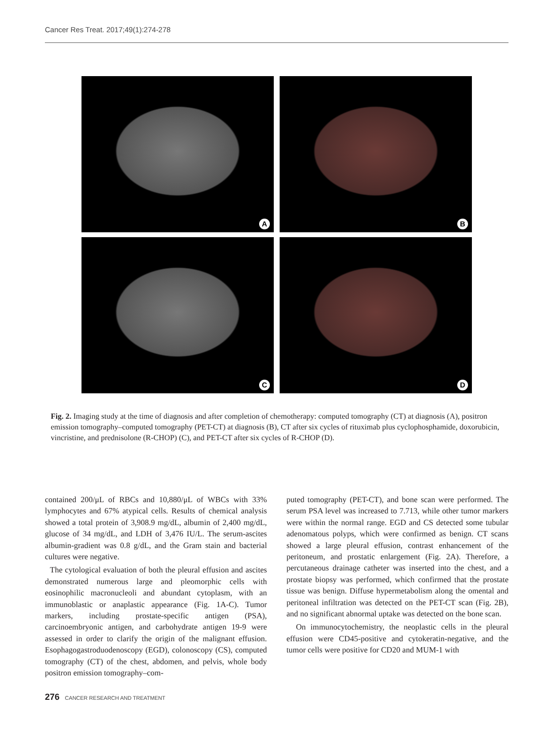Cancer Res Treat. 2017;49(1):274-278
A
B
C
D
Fig. 2. Imaging study at the time of diagnosis and after completion of chemotherapy: computed tomography (CT) at diagnosis (A), positron emission tomography–computed tomography (PET-CT) at diagnosis (B), CT after six cycles of rituximab plus cyclophosphamide, doxorubicin, vincristine, and prednisolone (R-CHOP) (C), and PET-CT after six cycles of R-CHOP (D).
contained 200/μL of RBCs and 10,880/μL of WBCs with 33% lymphocytes and 67% atypical cells. Results of chemical analysis showed a total protein of 3,908.9 mg/dL, albumin of 2,400 mg/dL, glucose of 34 mg/dL, and LDH of 3,476 IU/L. The serum-ascites albumin-gradient was 0.8 g/dL, and the Gram stain and bacterial cultures were negative.
The cytological evaluation of both the pleural effusion and ascites demonstrated numerous large and pleomorphic cells with eosinophilic macronucleoli and abundant cytoplasm, with an immunoblastic or anaplastic appearance (Fig. 1A-C). Tumor markers, including prostate-specific antigen (PSA), carcinoembryonic antigen, and carbohydrate antigen 19-9 were assessed in order to clarify the origin of the malignant effusion. Esophagogastroduodenoscopy (EGD), colonoscopy (CS), computed tomography (CT) of the chest, abdomen, and pelvis, whole body positron emission tomography–com-
puted tomography (PET-CT), and bone scan were performed. The serum PSA level was increased to 7.713, while other tumor markers were within the normal range. EGD and CS detected some tubular adenomatous polyps, which were confirmed as benign. CT scans showed a large pleural effusion, contrast enhancement of the peritoneum, and prostatic enlargement (Fig. 2A). Therefore, a percutaneous drainage catheter was inserted into the chest, and a prostate biopsy was performed, which confirmed that the prostate tissue was benign. Diffuse hypermetabolism along the omental and peritoneal infiltration was detected on the PET-CT scan (Fig. 2B), and no significant abnormal uptake was detected on the bone scan.
On immunocytochemistry, the neoplastic cells in the pleural effusion were CD45-positive and cytokeratin-negative, and the tumor cells were positive for CD20 and MUM-1 with
276 CANCER RESEARCH AND TREATMENT